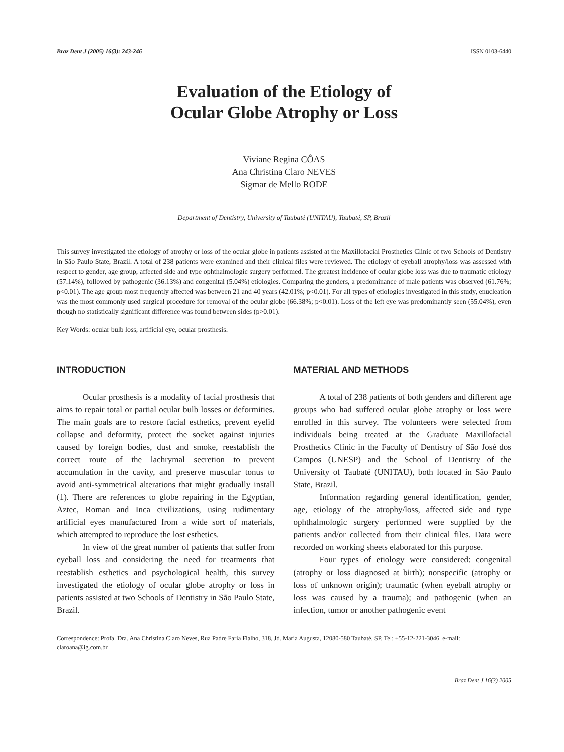Braz Dent J (2005) 16(3): 243-246 ISSN 0103-6440
Evaluation of the Etiology of
Ocular Globe Atrophy or Loss
Viviane Regina CÔAS
Ana Christina Claro NEVES
Sigmar de Mello RODE
Department of Dentistry, University of Taubaté (UNITAU), Taubaté, SP, Brazil
This survey investigated the etiology of atrophy or loss of the ocular globe in patients assisted at the Maxillofacial Prosthetics Clinic of two Schools of Dentistry in São Paulo State, Brazil. A total of 238 patients were examined and their clinical files were reviewed. The etiology of eyeball atrophy/loss was assessed with respect to gender, age group, affected side and type ophthalmologic surgery performed. The greatest incidence of ocular globe loss was due to traumatic etiology (57.14%), followed by pathogenic (36.13%) and congenital (5.04%) etiologies. Comparing the genders, a predominance of male patients was observed (61.76%; p<0.01). The age group most frequently affected was between 21 and 40 years (42.01%; p<0.01). For all types of etiologies investigated in this study, enucleation was the most commonly used surgical procedure for removal of the ocular globe (66.38%; p<0.01). Loss of the left eye was predominantly seen (55.04%), even though no statistically significant difference was found between sides (p>0.01).
Key Words: ocular bulb loss, artificial eye, ocular prosthesis.
INTRODUCTION
Ocular prosthesis is a modality of facial prosthesis that aims to repair total or partial ocular bulb losses or deformities. The main goals are to restore facial esthetics, prevent eyelid collapse and deformity, protect the socket against injuries caused by foreign bodies, dust and smoke, reestablish the correct route of the lachrymal secretion to prevent accumulation in the cavity, and preserve muscular tonus to avoid anti-symmetrical alterations that might gradually install (1). There are references to globe repairing in the Egyptian, Aztec, Roman and Inca civilizations, using rudimentary artificial eyes manufactured from a wide sort of materials, which attempted to reproduce the lost esthetics.
In view of the great number of patients that suffer from eyeball loss and considering the need for treatments that reestablish esthetics and psychological health, this survey investigated the etiology of ocular globe atrophy or loss in patients assisted at two Schools of Dentistry in São Paulo State, Brazil.
MATERIAL AND METHODS
A total of 238 patients of both genders and different age groups who had suffered ocular globe atrophy or loss were enrolled in this survey. The volunteers were selected from individuals being treated at the Graduate Maxillofacial Prosthetics Clinic in the Faculty of Dentistry of São José dos Campos (UNESP) and the School of Dentistry of the University of Taubaté (UNITAU), both located in São Paulo State, Brazil.
Information regarding general identification, gender, age, etiology of the atrophy/loss, affected side and type ophthalmologic surgery performed were supplied by the patients and/or collected from their clinical files. Data were recorded on working sheets elaborated for this purpose.
Four types of etiology were considered: congenital (atrophy or loss diagnosed at birth); nonspecific (atrophy or loss of unknown origin); traumatic (when eyeball atrophy or loss was caused by a trauma); and pathogenic (when an infection, tumor or another pathogenic event
Correspondence: Profa. Dra. Ana Christina Claro Neves, Rua Padre Faria Fialho, 318, Jd. Maria Augusta, 12080-580 Taubaté, SP. Tel: +55-12-221-3046. e-mail: claroana@ig.com.br
Braz Dent J 16(3) 2005